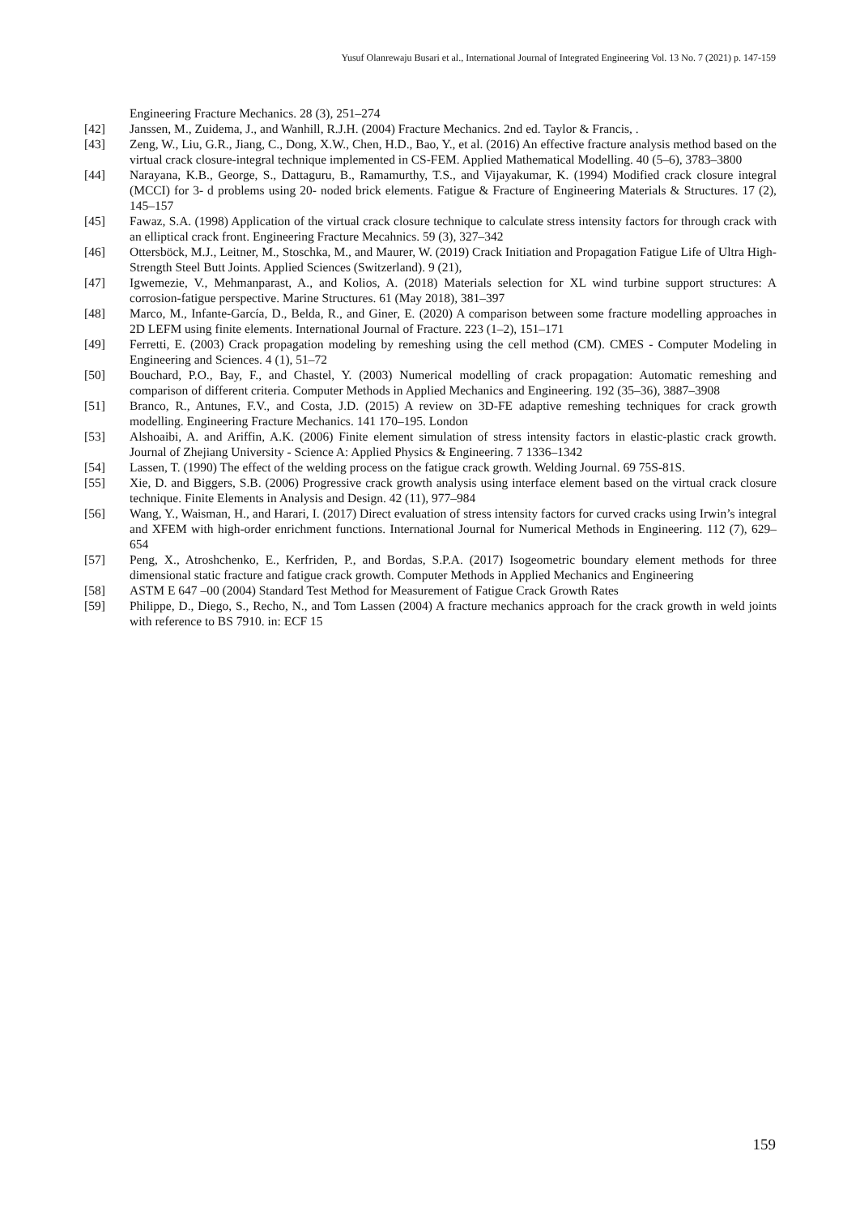Yusuf Olanrewaju Busari et al., International Journal of Integrated Engineering Vol. 13 No. 7 (2021) p. 147-159
Engineering Fracture Mechanics. 28 (3), 251–274
[42] Janssen, M., Zuidema, J., and Wanhill, R.J.H. (2004) Fracture Mechanics. 2nd ed. Taylor & Francis, .
[43] Zeng, W., Liu, G.R., Jiang, C., Dong, X.W., Chen, H.D., Bao, Y., et al. (2016) An effective fracture analysis method based on the virtual crack closure-integral technique implemented in CS-FEM. Applied Mathematical Modelling. 40 (5–6), 3783–3800
[44] Narayana, K.B., George, S., Dattaguru, B., Ramamurthy, T.S., and Vijayakumar, K. (1994) Modified crack closure integral (MCCI) for 3‐ d problems using 20‐ noded brick elements. Fatigue & Fracture of Engineering Materials & Structures. 17 (2), 145–157
[45] Fawaz, S.A. (1998) Application of the virtual crack closure technique to calculate stress intensity factors for through crack with an elliptical crack front. Engineering Fracture Mecahnics. 59 (3), 327–342
[46] Ottersböck, M.J., Leitner, M., Stoschka, M., and Maurer, W. (2019) Crack Initiation and Propagation Fatigue Life of Ultra High-Strength Steel Butt Joints. Applied Sciences (Switzerland). 9 (21),
[47] Igwemezie, V., Mehmanparast, A., and Kolios, A. (2018) Materials selection for XL wind turbine support structures: A corrosion-fatigue perspective. Marine Structures. 61 (May 2018), 381–397
[48] Marco, M., Infante-García, D., Belda, R., and Giner, E. (2020) A comparison between some fracture modelling approaches in 2D LEFM using finite elements. International Journal of Fracture. 223 (1–2), 151–171
[49] Ferretti, E. (2003) Crack propagation modeling by remeshing using the cell method (CM). CMES - Computer Modeling in Engineering and Sciences. 4 (1), 51–72
[50] Bouchard, P.O., Bay, F., and Chastel, Y. (2003) Numerical modelling of crack propagation: Automatic remeshing and comparison of different criteria. Computer Methods in Applied Mechanics and Engineering. 192 (35–36), 3887–3908
[51] Branco, R., Antunes, F.V., and Costa, J.D. (2015) A review on 3D-FE adaptive remeshing techniques for crack growth modelling. Engineering Fracture Mechanics. 141 170–195. London
[53] Alshoaibi, A. and Ariffin, A.K. (2006) Finite element simulation of stress intensity factors in elastic-plastic crack growth. Journal of Zhejiang University - Science A: Applied Physics & Engineering. 7 1336–1342
[54] Lassen, T. (1990) The effect of the welding process on the fatigue crack growth. Welding Journal. 69 75S-81S.
[55] Xie, D. and Biggers, S.B. (2006) Progressive crack growth analysis using interface element based on the virtual crack closure technique. Finite Elements in Analysis and Design. 42 (11), 977–984
[56] Wang, Y., Waisman, H., and Harari, I. (2017) Direct evaluation of stress intensity factors for curved cracks using Irwin’s integral and XFEM with high-order enrichment functions. International Journal for Numerical Methods in Engineering. 112 (7), 629–654
[57] Peng, X., Atroshchenko, E., Kerfriden, P., and Bordas, S.P.A. (2017) Isogeometric boundary element methods for three dimensional static fracture and fatigue crack growth. Computer Methods in Applied Mechanics and Engineering
[58] ASTM E 647 –00 (2004) Standard Test Method for Measurement of Fatigue Crack Growth Rates
[59] Philippe, D., Diego, S., Recho, N., and Tom Lassen (2004) A fracture mechanics approach for the crack growth in weld joints with reference to BS 7910. in: ECF 15
159